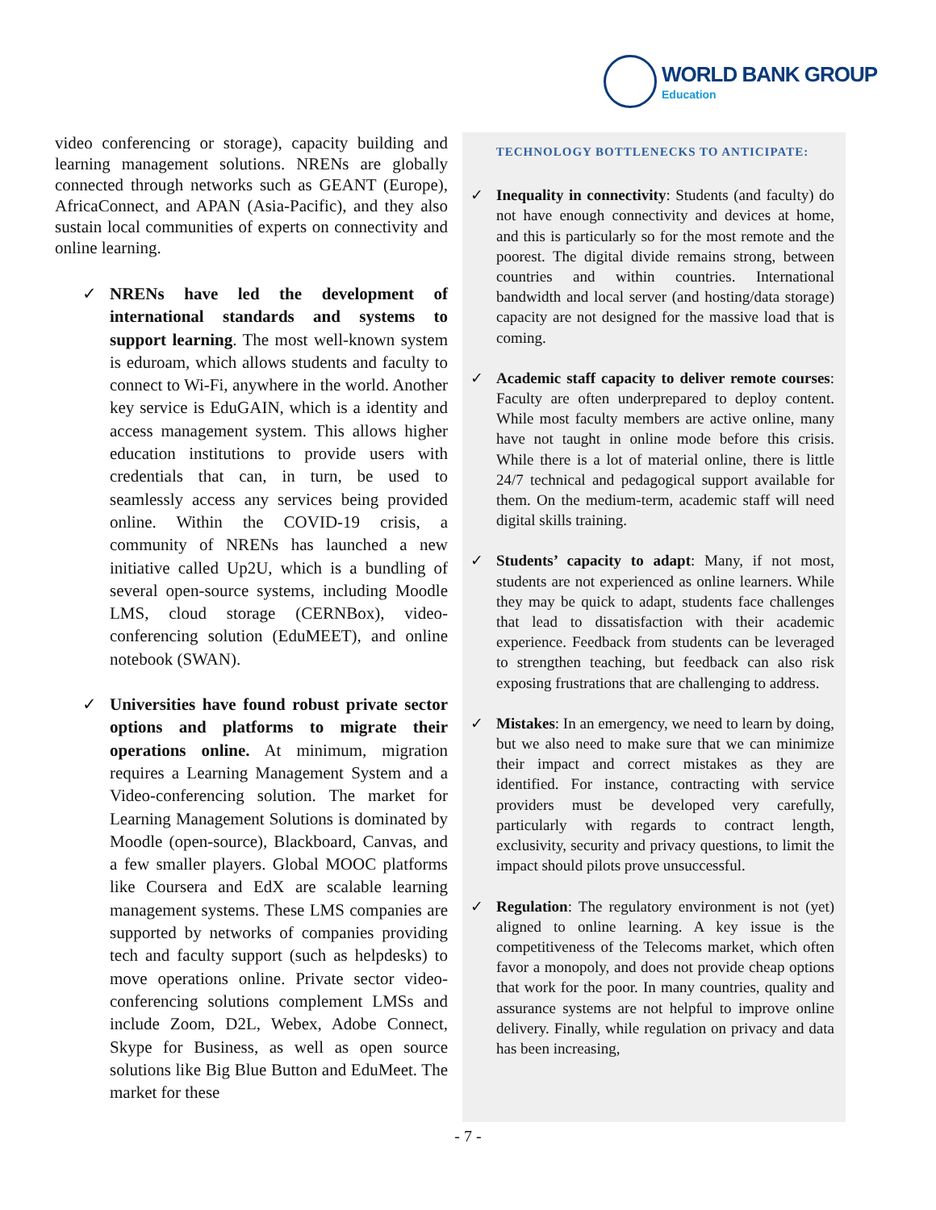WORLD BANK GROUP
Education
video conferencing or storage), capacity building and learning management solutions. NRENs are globally connected through networks such as GEANT (Europe), AfricaConnect, and APAN (Asia-Pacific), and they also sustain local communities of experts on connectivity and online learning.
✓ NRENs have led the development of international standards and systems to support learning. The most well-known system is eduroam, which allows students and faculty to connect to Wi-Fi, anywhere in the world. Another key service is EduGAIN, which is a identity and access management system. This allows higher education institutions to provide users with credentials that can, in turn, be used to seamlessly access any services being provided online. Within the COVID-19 crisis, a community of NRENs has launched a new initiative called Up2U, which is a bundling of several open-source systems, including Moodle LMS, cloud storage (CERNBox), video-conferencing solution (EduMEET), and online notebook (SWAN).
✓ Universities have found robust private sector options and platforms to migrate their operations online. At minimum, migration requires a Learning Management System and a Video-conferencing solution. The market for Learning Management Solutions is dominated by Moodle (open-source), Blackboard, Canvas, and a few smaller players. Global MOOC platforms like Coursera and EdX are scalable learning management systems. These LMS companies are supported by networks of companies providing tech and faculty support (such as helpdesks) to move operations online. Private sector video-conferencing solutions complement LMSs and include Zoom, D2L, Webex, Adobe Connect, Skype for Business, as well as open source solutions like Big Blue Button and EduMeet. The market for these
TECHNOLOGY BOTTLENECKS TO ANTICIPATE:
✓ Inequality in connectivity: Students (and faculty) do not have enough connectivity and devices at home, and this is particularly so for the most remote and the poorest. The digital divide remains strong, between countries and within countries. International bandwidth and local server (and hosting/data storage) capacity are not designed for the massive load that is coming.
✓ Academic staff capacity to deliver remote courses: Faculty are often underprepared to deploy content. While most faculty members are active online, many have not taught in online mode before this crisis. While there is a lot of material online, there is little 24/7 technical and pedagogical support available for them. On the medium-term, academic staff will need digital skills training.
✓ Students’ capacity to adapt: Many, if not most, students are not experienced as online learners. While they may be quick to adapt, students face challenges that lead to dissatisfaction with their academic experience. Feedback from students can be leveraged to strengthen teaching, but feedback can also risk exposing frustrations that are challenging to address.
✓ Mistakes: In an emergency, we need to learn by doing, but we also need to make sure that we can minimize their impact and correct mistakes as they are identified. For instance, contracting with service providers must be developed very carefully, particularly with regards to contract length, exclusivity, security and privacy questions, to limit the impact should pilots prove unsuccessful.
✓ Regulation: The regulatory environment is not (yet) aligned to online learning. A key issue is the competitiveness of the Telecoms market, which often favor a monopoly, and does not provide cheap options that work for the poor. In many countries, quality and assurance systems are not helpful to improve online delivery. Finally, while regulation on privacy and data has been increasing,
- 7 -